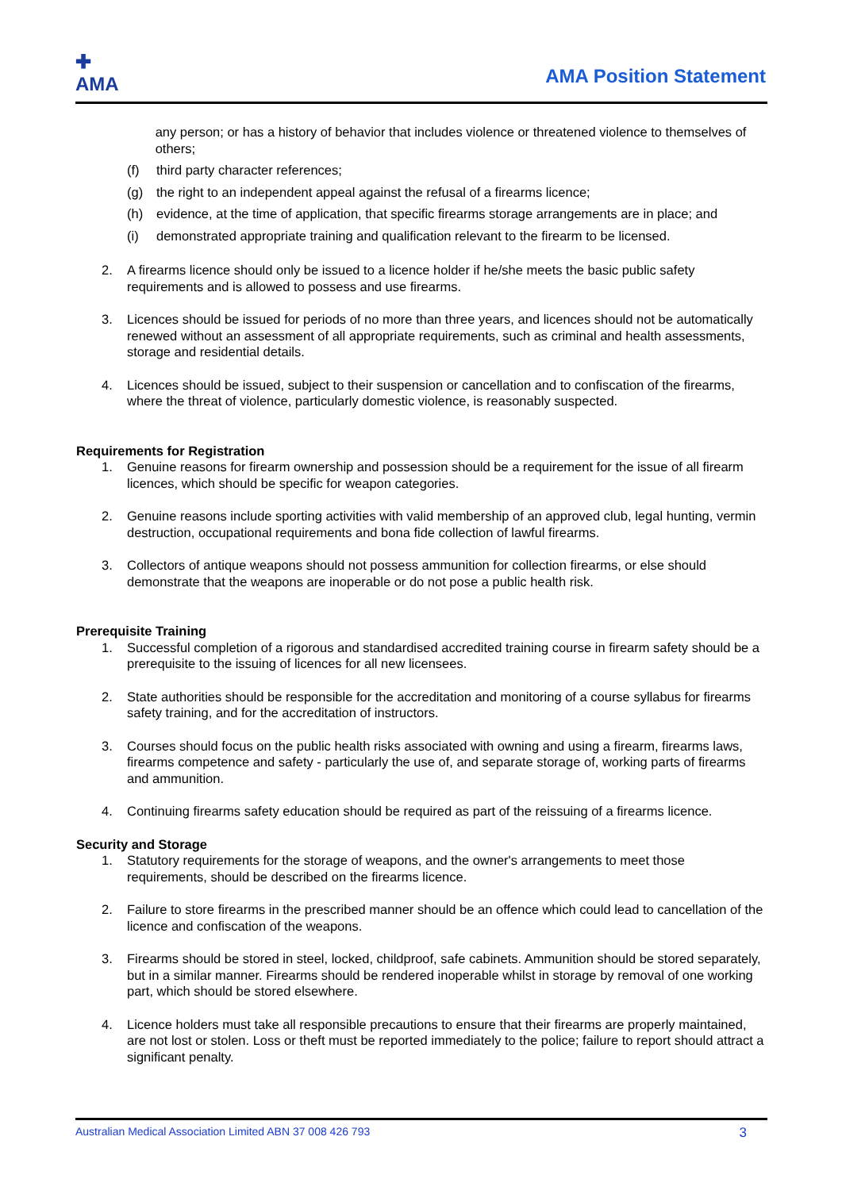✚
AMA
AMA Position Statement
any person; or has a history of behavior that includes violence or threatened violence to themselves of others;
(f) third party character references;
(g) the right to an independent appeal against the refusal of a firearms licence;
(h) evidence, at the time of application, that specific firearms storage arrangements are in place; and
(i) demonstrated appropriate training and qualification relevant to the firearm to be licensed.
2. A firearms licence should only be issued to a licence holder if he/she meets the basic public safety requirements and is allowed to possess and use firearms.
3. Licences should be issued for periods of no more than three years, and licences should not be automatically renewed without an assessment of all appropriate requirements, such as criminal and health assessments, storage and residential details.
4. Licences should be issued, subject to their suspension or cancellation and to confiscation of the firearms, where the threat of violence, particularly domestic violence, is reasonably suspected.
Requirements for Registration
1. Genuine reasons for firearm ownership and possession should be a requirement for the issue of all firearm licences, which should be specific for weapon categories.
2. Genuine reasons include sporting activities with valid membership of an approved club, legal hunting, vermin destruction, occupational requirements and bona fide collection of lawful firearms.
3. Collectors of antique weapons should not possess ammunition for collection firearms, or else should demonstrate that the weapons are inoperable or do not pose a public health risk.
Prerequisite Training
1. Successful completion of a rigorous and standardised accredited training course in firearm safety should be a prerequisite to the issuing of licences for all new licensees.
2. State authorities should be responsible for the accreditation and monitoring of a course syllabus for firearms safety training, and for the accreditation of instructors.
3. Courses should focus on the public health risks associated with owning and using a firearm, firearms laws, firearms competence and safety - particularly the use of, and separate storage of, working parts of firearms and ammunition.
4. Continuing firearms safety education should be required as part of the reissuing of a firearms licence.
Security and Storage
1. Statutory requirements for the storage of weapons, and the owner's arrangements to meet those requirements, should be described on the firearms licence.
2. Failure to store firearms in the prescribed manner should be an offence which could lead to cancellation of the licence and confiscation of the weapons.
3. Firearms should be stored in steel, locked, childproof, safe cabinets. Ammunition should be stored separately, but in a similar manner. Firearms should be rendered inoperable whilst in storage by removal of one working part, which should be stored elsewhere.
4. Licence holders must take all responsible precautions to ensure that their firearms are properly maintained, are not lost or stolen. Loss or theft must be reported immediately to the police; failure to report should attract a significant penalty.
Australian Medical Association Limited ABN 37 008 426 793 3